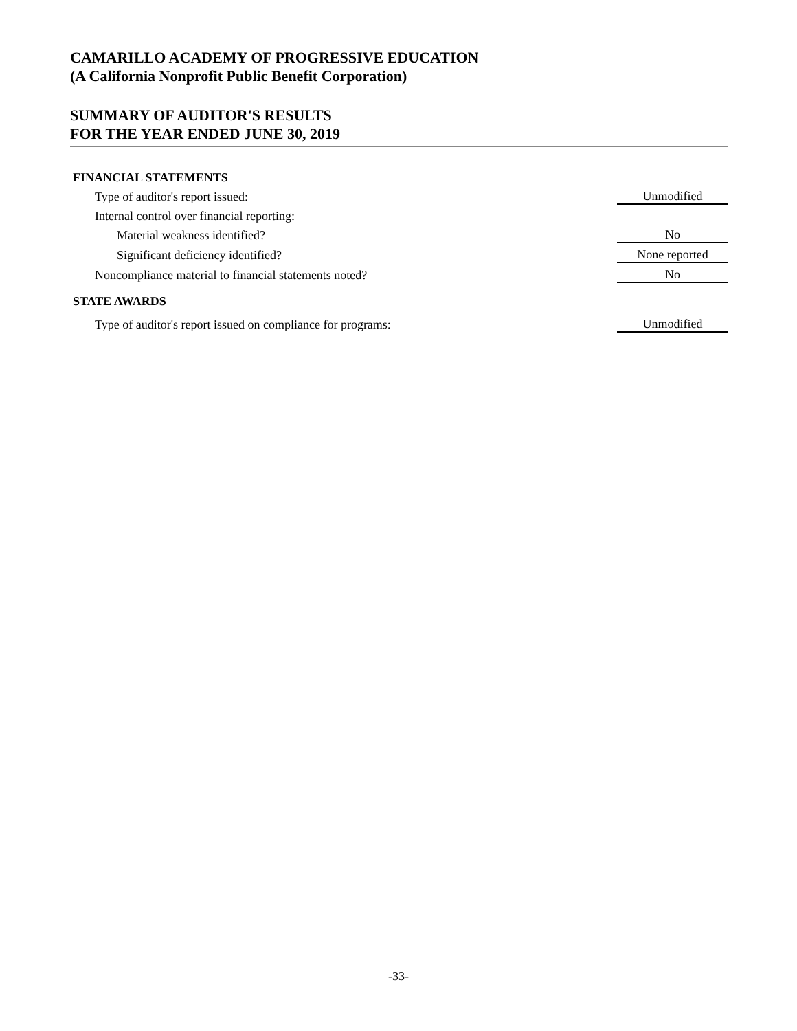CAMARILLO ACADEMY OF PROGRESSIVE EDUCATION
(A California Nonprofit Public Benefit Corporation)
SUMMARY OF AUDITOR'S RESULTS
FOR THE YEAR ENDED JUNE 30, 2019
| FINANCIAL STATEMENTS | |
| Type of auditor's report issued: | Unmodified |
| Internal control over financial reporting: | |
| Material weakness identified? | No |
| Significant deficiency identified? | None reported |
| Noncompliance material to financial statements noted? | No |
| STATE AWARDS | |
| Type of auditor's report issued on compliance for programs: | Unmodified |
-33-